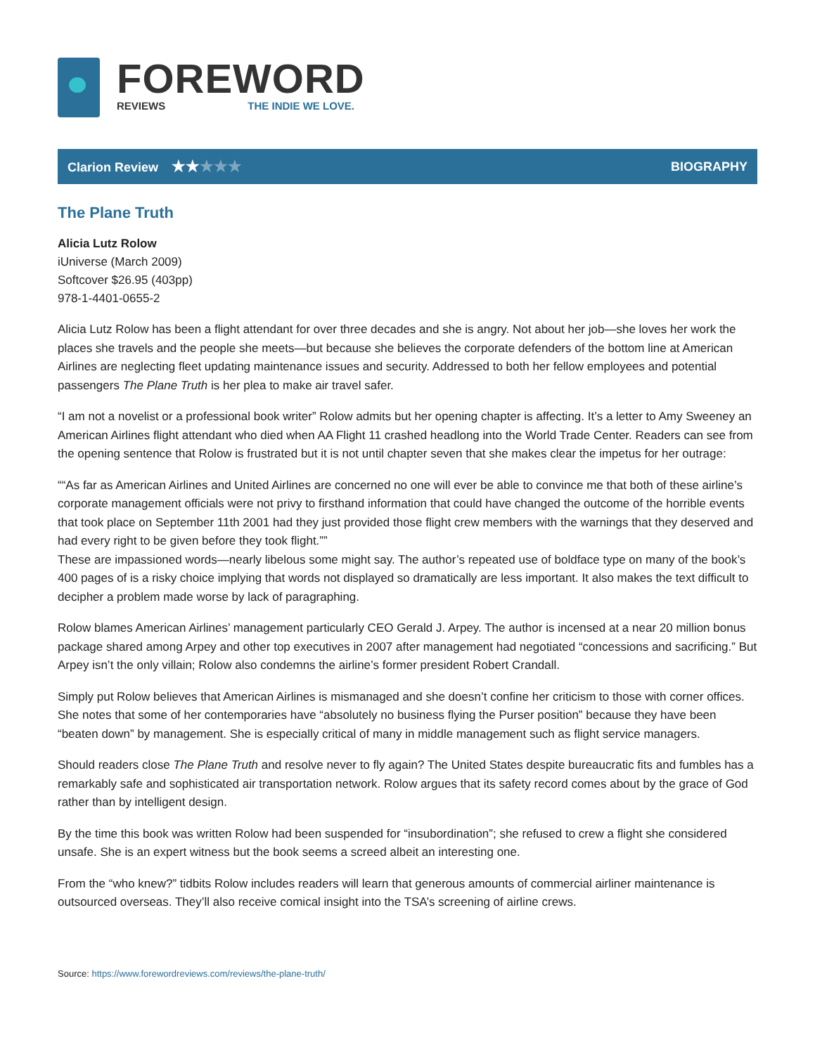FOREWORD
REVIEWS THE INDIE WE LOVE.
Clarion Review ★★★★★
BIOGRAPHY
The Plane Truth
Alicia Lutz Rolow
iUniverse (March 2009)
Softcover $26.95 (403pp)
978-1-4401-0655-2
Alicia Lutz Rolow has been a flight attendant for over three decades and she is angry. Not about her job—she loves her work the places she travels and the people she meets—but because she believes the corporate defenders of the bottom line at American Airlines are neglecting fleet updating maintenance issues and security. Addressed to both her fellow employees and potential passengers The Plane Truth is her plea to make air travel safer.
“I am not a novelist or a professional book writer” Rolow admits but her opening chapter is affecting. It’s a letter to Amy Sweeney an American Airlines flight attendant who died when AA Flight 11 crashed headlong into the World Trade Center. Readers can see from the opening sentence that Rolow is frustrated but it is not until chapter seven that she makes clear the impetus for her outrage:
““As far as American Airlines and United Airlines are concerned no one will ever be able to convince me that both of these airline’s corporate management officials were not privy to firsthand information that could have changed the outcome of the horrible events that took place on September 11th 2001 had they just provided those flight crew members with the warnings that they deserved and had every right to be given before they took flight.””
These are impassioned words—nearly libelous some might say. The author’s repeated use of boldface type on many of the book’s 400 pages of is a risky choice implying that words not displayed so dramatically are less important. It also makes the text difficult to decipher a problem made worse by lack of paragraphing.
Rolow blames American Airlines’ management particularly CEO Gerald J. Arpey. The author is incensed at a near 20 million bonus package shared among Arpey and other top executives in 2007 after management had negotiated “concessions and sacrificing.” But Arpey isn’t the only villain; Rolow also condemns the airline’s former president Robert Crandall.
Simply put Rolow believes that American Airlines is mismanaged and she doesn’t confine her criticism to those with corner offices. She notes that some of her contemporaries have “absolutely no business flying the Purser position” because they have been “beaten down” by management. She is especially critical of many in middle management such as flight service managers.
Should readers close The Plane Truth and resolve never to fly again? The United States despite bureaucratic fits and fumbles has a remarkably safe and sophisticated air transportation network. Rolow argues that its safety record comes about by the grace of God rather than by intelligent design.
By the time this book was written Rolow had been suspended for “insubordination”; she refused to crew a flight she considered unsafe. She is an expert witness but the book seems a screed albeit an interesting one.
From the “who knew?” tidbits Rolow includes readers will learn that generous amounts of commercial airliner maintenance is outsourced overseas. They’ll also receive comical insight into the TSA’s screening of airline crews.
Source: https://www.forewordreviews.com/reviews/the-plane-truth/